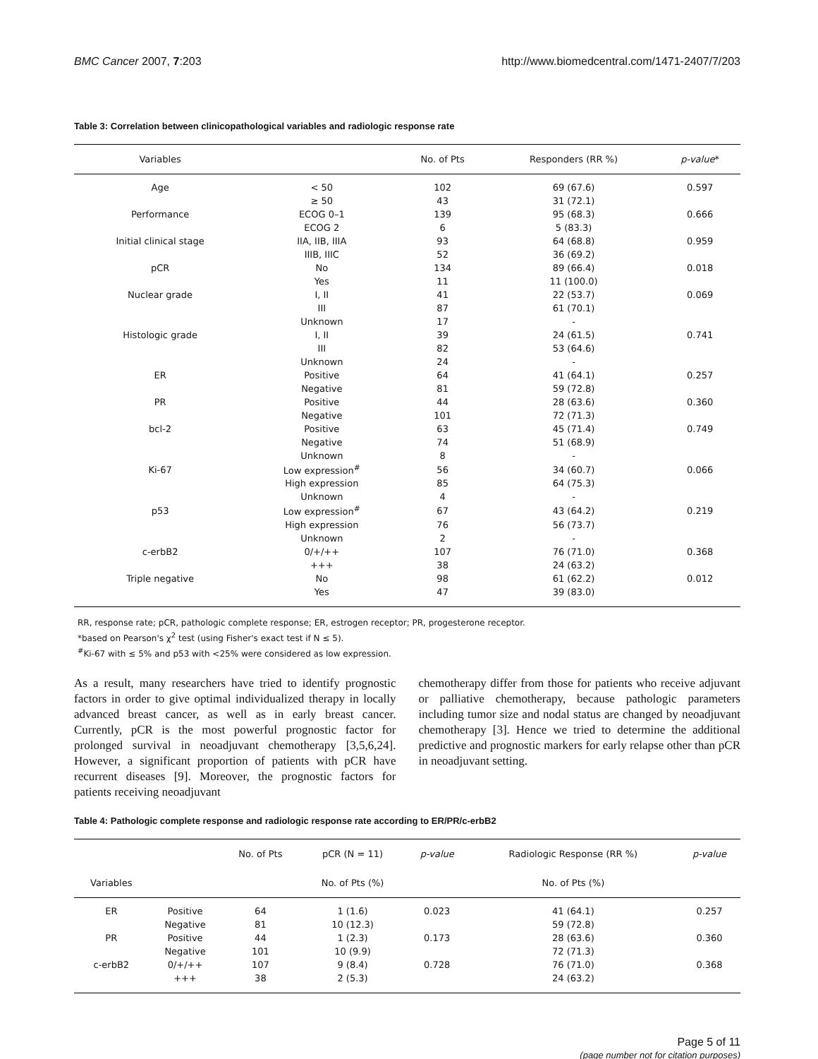BMC Cancer 2007, 7:203 http://www.biomedcentral.com/1471-2407/7/203
Table 3: Correlation between clinicopathological variables and radiologic response rate
| Variables | | No. of Pts | Responders (RR %) | p-value * |
| --- | --- | --- | --- | --- |
| Age | < 50 | 102 | 69 (67.6) | 0.597 |
| | ≥ 50 | 43 | 31 (72.1) | |
| Performance | ECOG 0–1 | 139 | 95 (68.3) | 0.666 |
| | ECOG 2 | 6 | 5 (83.3) | |
| Initial clinical stage | IIA, IIB, IIIA | 93 | 64 (68.8) | 0.959 |
| | IIIB, IIIC | 52 | 36 (69.2) | |
| pCR | No | 134 | 89 (66.4) | 0.018 |
| | Yes | 11 | 11 (100.0) | |
| Nuclear grade | I, II | 41 | 22 (53.7) | 0.069 |
| | III | 87 | 61 (70.1) | |
| | Unknown | 17 | - | |
| Histologic grade | I, II | 39 | 24 (61.5) | 0.741 |
| | III | 82 | 53 (64.6) | |
| | Unknown | 24 | - | |
| ER | Positive | 64 | 41 (64.1) | 0.257 |
| | Negative | 81 | 59 (72.8) | |
| PR | Positive | 44 | 28 (63.6) | 0.360 |
| | Negative | 101 | 72 (71.3) | |
| bcl-2 | Positive | 63 | 45 (71.4) | 0.749 |
| | Negative | 74 | 51 (68.9) | |
| | Unknown | 8 | - | |
| Ki-67 | Low expression<sup>#</sup> | 56 | 34 (60.7) | 0.066 |
| | High expression | 85 | 64 (75.3) | |
| | Unknown | 4 | - | |
| p53 | Low expression<sup>#</sup> | 67 | 43 (64.2) | 0.219 |
| | High expression | 76 | 56 (73.7) | |
| | Unknown | 2 | - | |
| c-erbB2 | 0/+/++ | 107 | 76 (71.0) | 0.368 |
| | +++ | 38 | 24 (63.2) | |
| Triple negative | No | 98 | 61 (62.2) | 0.012 |
| | Yes | 47 | 39 (83.0) | |
RR, response rate; pCR, pathologic complete response; ER, estrogen receptor; PR, progesterone receptor.
*based on Pearson's χ<sup>2</sup> test (using Fisher's exact test if N ≤ 5).
<sup>#</sup> Ki-67 with ≤ 5% and p53 with <25% were considered as low expression.
As a result, many researchers have tried to identify prognostic factors in order to give optimal individualized therapy in locally advanced breast cancer, as well as in early breast cancer. Currently, pCR is the most powerful prognostic factor for prolonged survival in neoadjuvant chemotherapy [3,5,6,24]. However, a significant proportion of patients with pCR have recurrent diseases [9]. Moreover, the prognostic factors for patients receiving neoadjuvant
chemotherapy differ from those for patients who receive adjuvant or palliative chemotherapy, because pathologic parameters including tumor size and nodal status are changed by neoadjuvant chemotherapy [3]. Hence we tried to determine the additional predictive and prognostic markers for early relapse other than pCR in neoadjuvant setting.
Table 4: Pathologic complete response and radiologic response rate according to ER/PR/c-erbB2
| | | No. of Pts | pCR (N = 11) | p-value | Radiologic Response (RR %) | p-value |
| --- | --- | --- | --- | --- | --- | --- |
| Variables | | | No. of Pts (%) | | No. of Pts (%) | |
| ER | Positive | 64 | 1 (1.6) | 0.023 | 41 (64.1) | 0.257 |
| | Negative | 81 | 10 (12.3) | | 59 (72.8) | |
| PR | Positive | 44 | 1 (2.3) | 0.173 | 28 (63.6) | 0.360 |
| | Negative | 101 | 10 (9.9) | | 72 (71.3) | |
| c-erbB2 | 0/+/++ | 107 | 9 (8.4) | 0.728 | 76 (71.0) | 0.368 |
| | +++ | 38 | 2 (5.3) | | 24 (63.2) | |
Page 5 of 11
(page number not for citation purposes)